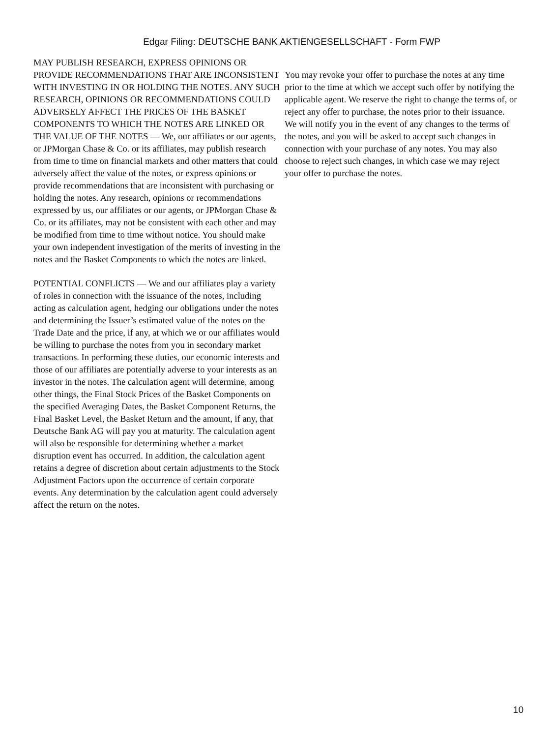Edgar Filing: DEUTSCHE BANK AKTIENGESELLSCHAFT - Form FWP
MAY PUBLISH RESEARCH, EXPRESS OPINIONS OR PROVIDE RECOMMENDATIONS THAT ARE INCONSISTENT WITH INVESTING IN OR HOLDING THE NOTES. ANY SUCH RESEARCH, OPINIONS OR RECOMMENDATIONS COULD ADVERSELY AFFECT THE PRICES OF THE BASKET COMPONENTS TO WHICH THE NOTES ARE LINKED OR THE VALUE OF THE NOTES — We, our affiliates or our agents, or JPMorgan Chase & Co. or its affiliates, may publish research from time to time on financial markets and other matters that could adversely affect the value of the notes, or express opinions or provide recommendations that are inconsistent with purchasing or holding the notes. Any research, opinions or recommendations expressed by us, our affiliates or our agents, or JPMorgan Chase & Co. or its affiliates, may not be consistent with each other and may be modified from time to time without notice. You should make your own independent investigation of the merits of investing in the notes and the Basket Components to which the notes are linked.
POTENTIAL CONFLICTS — We and our affiliates play a variety of roles in connection with the issuance of the notes, including acting as calculation agent, hedging our obligations under the notes and determining the Issuer’s estimated value of the notes on the Trade Date and the price, if any, at which we or our affiliates would be willing to purchase the notes from you in secondary market transactions. In performing these duties, our economic interests and those of our affiliates are potentially adverse to your interests as an investor in the notes. The calculation agent will determine, among other things, the Final Stock Prices of the Basket Components on the specified Averaging Dates, the Basket Component Returns, the Final Basket Level, the Basket Return and the amount, if any, that Deutsche Bank AG will pay you at maturity. The calculation agent will also be responsible for determining whether a market disruption event has occurred. In addition, the calculation agent retains a degree of discretion about certain adjustments to the Stock Adjustment Factors upon the occurrence of certain corporate events. Any determination by the calculation agent could adversely affect the return on the notes.
You may revoke your offer to purchase the notes at any time prior to the time at which we accept such offer by notifying the applicable agent. We reserve the right to change the terms of, or reject any offer to purchase, the notes prior to their issuance. We will notify you in the event of any changes to the terms of the notes, and you will be asked to accept such changes in connection with your purchase of any notes. You may also choose to reject such changes, in which case we may reject your offer to purchase the notes.
10